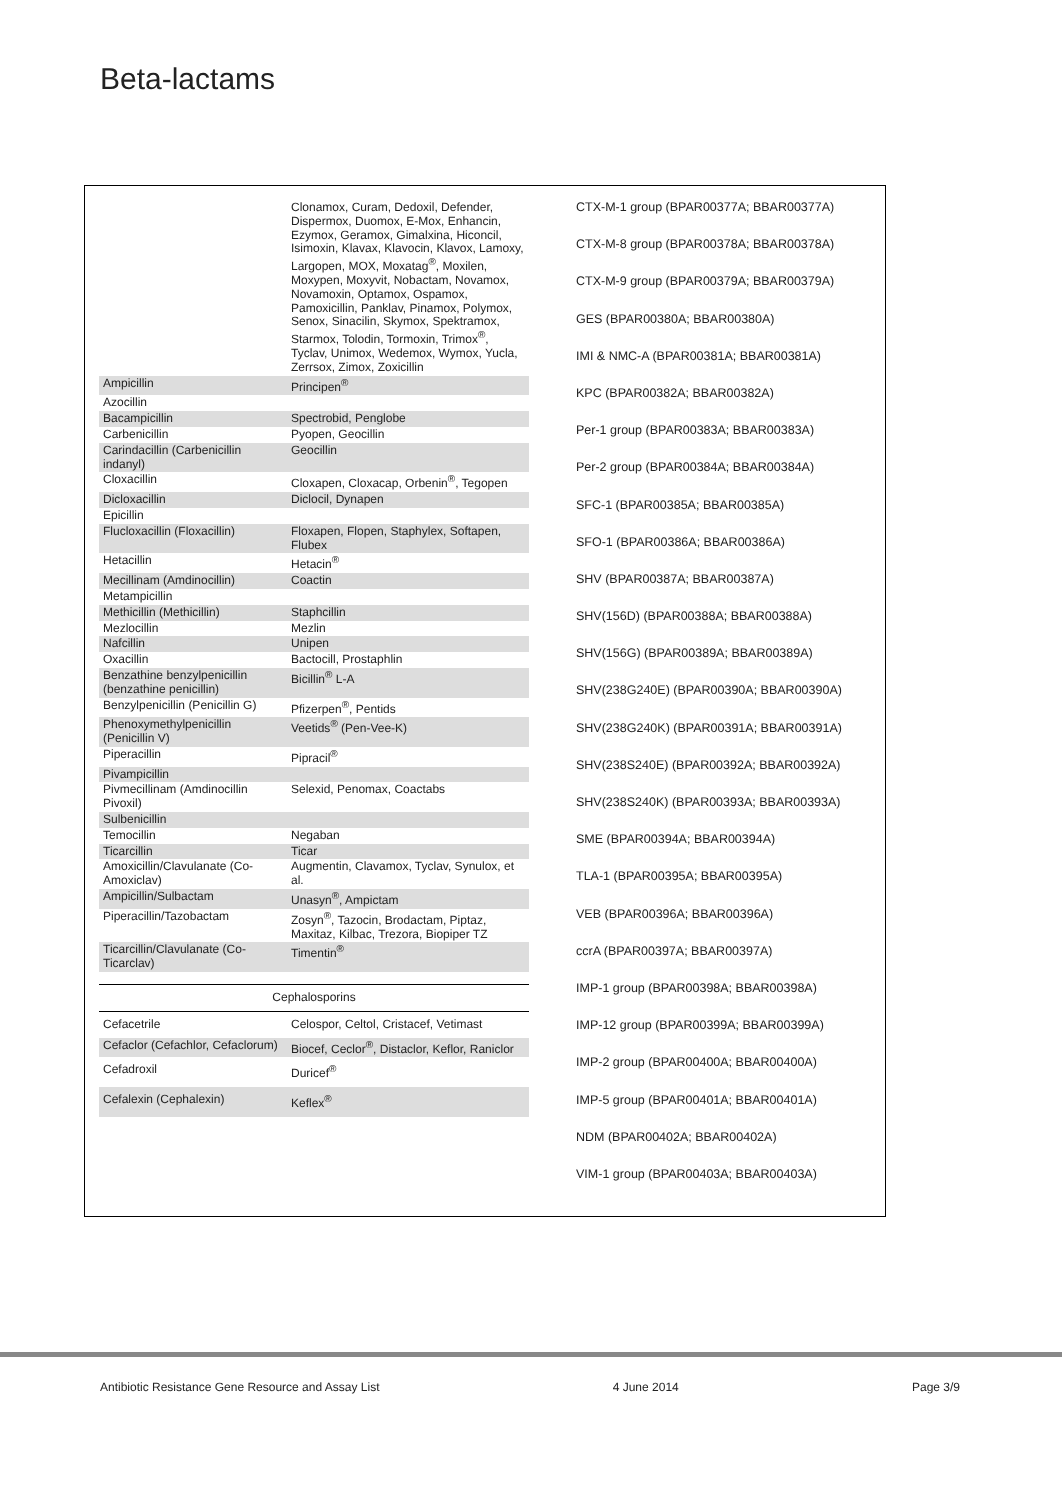Beta-lactams
| | Clonamox, Curam, Dedoxil, Defender, Dispermox, Duomox, E-Mox, Enhancin, Ezymox, Geramox, Gimalxina, Hiconcil, Isimoxin, Klavax, Klavocin, Klavox, Lamoxy, Largopen, MOX, Moxatag<sup>®</sup>, Moxilen, Moxypen, Moxyvit, Nobactam, Novamox, Novamoxin, Optamox, Ospamox, Pamoxicillin, Panklav, Pinamox, Polymox, Senox, Sinacilin, Skymox, Spektramox, Starmox, Tolodin, Tormoxin, Trimox<sup>®</sup>, Tyclav, Unimox, Wedemox, Wymox, Yucla, Zerrsox, Zimox, Zoxicillin |
| Ampicillin | Principen<sup>®</sup> |
| Azocillin | |
| Bacampicillin | Spectrobid, Penglobe |
| Carbenicillin | Pyopen, Geocillin |
| Carindacillin (Carbenicillin indanyl) | Geocillin |
| Cloxacillin | Cloxapen, Cloxacap, Orbenin<sup>®</sup>, Tegopen |
| Dicloxacillin | Diclocil, Dynapen |
| Epicillin | |
| Flucloxacillin (Floxacillin) | Floxapen, Flopen, Staphylex, Softapen, Flubex |
| Hetacillin | Hetacin<sup>®</sup> |
| Mecillinam (Amdinocillin) | Coactin |
| Metampicillin | |
| Methicillin (Methicillin) | Staphcillin |
| Mezlocillin | Mezlin |
| Nafcillin | Unipen |
| Oxacillin | Bactocill, Prostaphlin |
| Benzathine benzylpenicillin (benzathine penicillin) | Bicillin<sup>®</sup> L-A |
| Benzylpenicillin (Penicillin G) | Pfizerpen<sup>®</sup>, Pentids |
| Phenoxymethylpenicillin (Penicillin V) | Veetids<sup>®</sup> (Pen-Vee-K) |
| Piperacillin | Pipracil<sup>®</sup> |
| Pivampicillin | |
| Pivmecillinam (Amdinocillin Pivoxil) | Selexid, Penomax, Coactabs |
| Sulbenicillin | |
| Temocillin | Negaban |
| Ticarcillin | Ticar |
| Amoxicillin/Clavulanate (Co-Amoxiclav) | Augmentin, Clavamox, Tyclav, Synulox, et al. |
| Ampicillin/Sulbactam | Unasyn<sup>®</sup>, Ampictam |
| Piperacillin/Tazobactam | Zosyn<sup>®</sup>, Tazocin, Brodactam, Piptaz, Maxitaz, Kilbac, Trezora, Biopiper TZ |
| Ticarcillin/Clavulanate (Co-Ticarclav) | Timentin<sup>®</sup> |
| Cephalosporins | |
| Cefacetrile | Celospor, Celtol, Cristacef, Vetimast |
| Cefaclor (Cefachlor, Cefaclorum) | Biocef, Ceclor<sup>®</sup>, Distaclor, Keflor, Raniclor |
| Cefadroxil | Duricef<sup>®</sup> |
| Cefalexin (Cephalexin) | Keflex<sup>®</sup> |
CTX-M-1 group (BPAR00377A; BBAR00377A)
CTX-M-8 group (BPAR00378A; BBAR00378A)
CTX-M-9 group (BPAR00379A; BBAR00379A)
GES (BPAR00380A; BBAR00380A)
IMI & NMC-A (BPAR00381A; BBAR00381A)
KPC (BPAR00382A; BBAR00382A)
Per-1 group (BPAR00383A; BBAR00383A)
Per-2 group (BPAR00384A; BBAR00384A)
SFC-1 (BPAR00385A; BBAR00385A)
SFO-1 (BPAR00386A; BBAR00386A)
SHV (BPAR00387A; BBAR00387A)
SHV(156D) (BPAR00388A; BBAR00388A)
SHV(156G) (BPAR00389A; BBAR00389A)
SHV(238G240E) (BPAR00390A; BBAR00390A)
SHV(238G240K) (BPAR00391A; BBAR00391A)
SHV(238S240E) (BPAR00392A; BBAR00392A)
SHV(238S240K) (BPAR00393A; BBAR00393A)
SME (BPAR00394A; BBAR00394A)
TLA-1 (BPAR00395A; BBAR00395A)
VEB (BPAR00396A; BBAR00396A)
ccrA (BPAR00397A; BBAR00397A)
IMP-1 group (BPAR00398A; BBAR00398A)
IMP-12 group (BPAR00399A; BBAR00399A)
IMP-2 group (BPAR00400A; BBAR00400A)
IMP-5 group (BPAR00401A; BBAR00401A)
NDM (BPAR00402A; BBAR00402A)
VIM-1 group (BPAR00403A; BBAR00403A)
Antibiotic Resistance Gene Resource and Assay List 4 June 2014 Page 3/9